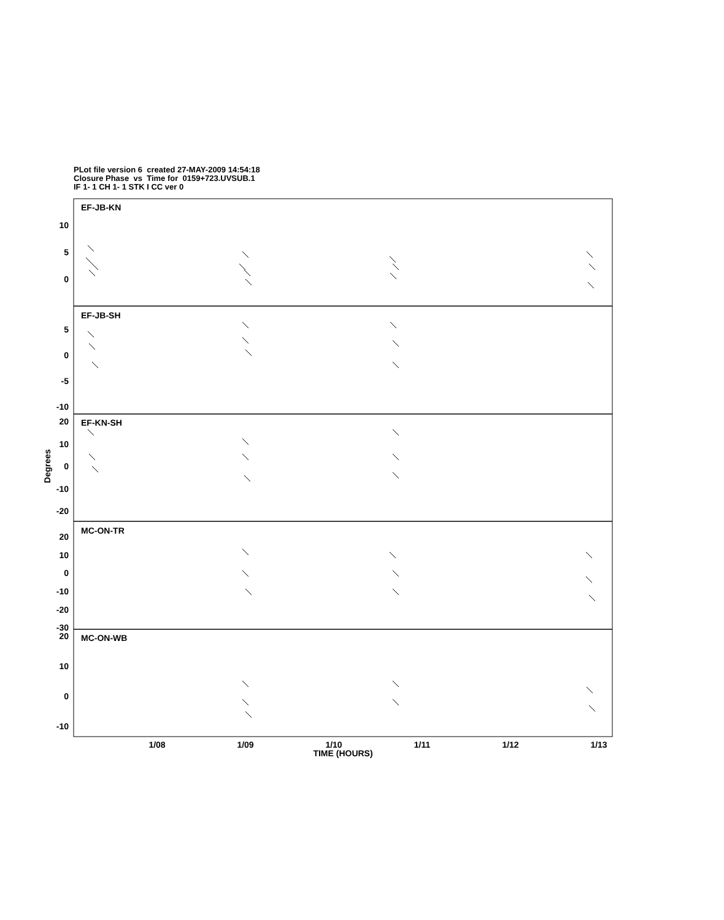PLot file version 6 created 27-MAY-2009 14:54:18
Closure Phase vs Time for 0159+723.UVSUB.1
IF 1- 1 CH 1- 1 STK I CC ver 0
10
5
0
5
0
-5
-10
20
10
0
-10
-20
20
10
0
-10
-20
-30
20
10
0
-10
EF-JB-KN
EF-JB-SH
EF-KN-SH
MC-ON-TR
MC-ON-WB
1/08
1/09
1/10
1/11
1/12
1/13
TIME (HOURS)
Degrees